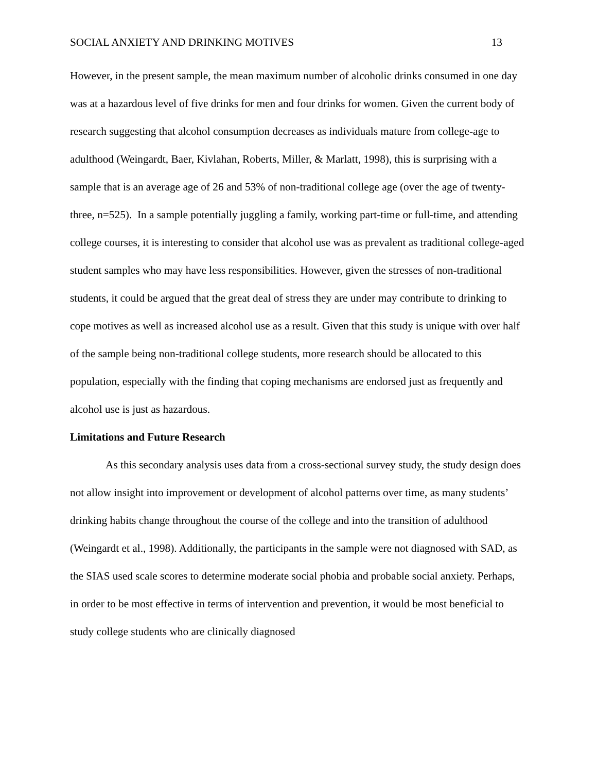SOCIAL ANXIETY AND DRINKING MOTIVES 13
However, in the present sample, the mean maximum number of alcoholic drinks consumed in one day was at a hazardous level of five drinks for men and four drinks for women. Given the current body of research suggesting that alcohol consumption decreases as individuals mature from college-age to adulthood (Weingardt, Baer, Kivlahan, Roberts, Miller, & Marlatt, 1998), this is surprising with a sample that is an average age of 26 and 53% of non-traditional college age (over the age of twenty-three, n=525). In a sample potentially juggling a family, working part-time or full-time, and attending college courses, it is interesting to consider that alcohol use was as prevalent as traditional college-aged student samples who may have less responsibilities. However, given the stresses of non-traditional students, it could be argued that the great deal of stress they are under may contribute to drinking to cope motives as well as increased alcohol use as a result. Given that this study is unique with over half of the sample being non-traditional college students, more research should be allocated to this population, especially with the finding that coping mechanisms are endorsed just as frequently and alcohol use is just as hazardous.
Limitations and Future Research
As this secondary analysis uses data from a cross-sectional survey study, the study design does not allow insight into improvement or development of alcohol patterns over time, as many students’ drinking habits change throughout the course of the college and into the transition of adulthood (Weingardt et al., 1998). Additionally, the participants in the sample were not diagnosed with SAD, as the SIAS used scale scores to determine moderate social phobia and probable social anxiety. Perhaps, in order to be most effective in terms of intervention and prevention, it would be most beneficial to study college students who are clinically diagnosed